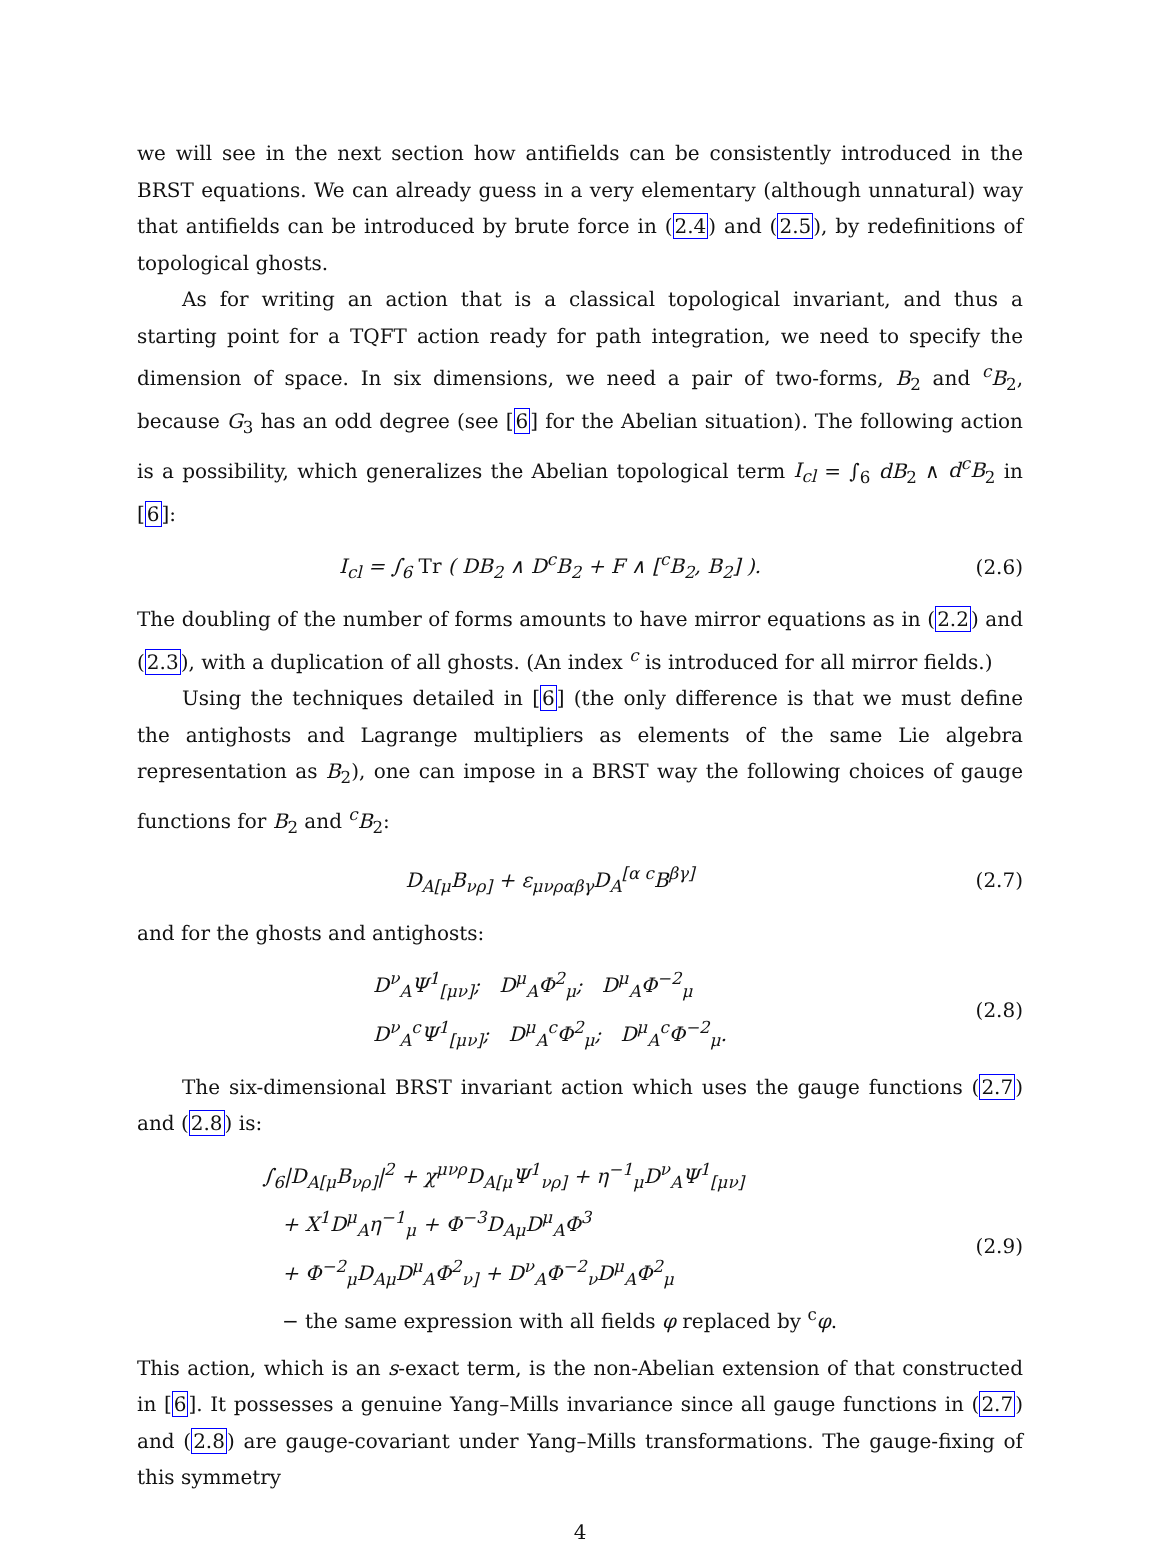we will see in the next section how antifields can be consistently introduced in the BRST equations. We can already guess in a very elementary (although unnatural) way that antifields can be introduced by brute force in (2.4) and (2.5), by redefinitions of topological ghosts.
As for writing an action that is a classical topological invariant, and thus a starting point for a TQFT action ready for path integration, we need to specify the dimension of space. In six dimensions, we need a pair of two-forms, B<sub>2</sub> and <sup>c</sup>B<sub>2</sub>, because G<sub>3</sub> has an odd degree (see [6] for the Abelian situation). The following action is a possibility, which generalizes the Abelian topological term I<sub>cl</sub> = ∫<sub>6</sub> dB<sub>2</sub> ∧ d<sup>c</sup>B<sub>2</sub> in [6]:
I<sub>cl</sub> = ∫<sub>6</sub> Tr ( DB<sub>2</sub> ∧ D<sup>c</sup>B<sub>2</sub> + F ∧ [<sup>c</sup>B<sub>2</sub>, B<sub>2</sub>] ).
(2.6)
The doubling of the number of forms amounts to have mirror equations as in (2.2) and (2.3), with a duplication of all ghosts. (An index <sup>c</sup> is introduced for all mirror fields.)
Using the techniques detailed in [6] (the only difference is that we must define the antighosts and Lagrange multipliers as elements of the same Lie algebra representation as B<sub>2</sub>), one can impose in a BRST way the following choices of gauge functions for B<sub>2</sub> and <sup>c</sup>B<sub>2</sub>:
D<sub>A[μ</sub>B<sub>νρ]</sub> + ε<sub>μνραβγ</sub>D<sub>A</sub><sup>[α c</sup>B<sup>βγ]</sup> (2.7)
and for the ghosts and antighosts:
D<sup>ν</sup><sub>A</sub>Ψ<sup>1</sup><sub>[μν]</sub>; D<sup>μ</sup><sub>A</sub>Φ<sup>2</sup><sub>μ</sub>; D<sup>μ</sup><sub>A</sub>Φ<sup>−2</sup><sub>μ</sub>
D<sup>ν</sup><sub>A</sub><sup>c</sup>Ψ<sup>1</sup><sub>[μν]</sub>; D<sup>μ</sup><sub>A</sub><sup>c</sup>Φ<sup>2</sup><sub>μ</sub>; D<sup>μ</sup><sub>A</sub><sup>c</sup>Φ<sup>−2</sup><sub>μ</sub>.
(2.8)
The six-dimensional BRST invariant action which uses the gauge functions (2.7) and (2.8) is:
∫<sub>6</sub>|D<sub>A[μ</sub>B<sub>νρ]</sub>|<sup>2</sup> + χ<sup>μνρ</sup>D<sub>A[μ</sub>Ψ<sup>1</sup><sub>νρ]</sub> + η<sup>−1</sup><sub>μ</sub>D<sup>ν</sup><sub>A</sub>Ψ<sup>1</sup><sub>[μν]</sub>
+ X<sup>1</sup>D<sup>μ</sup><sub>A</sub>η<sup>−1</sup><sub>μ</sub> + Φ<sup>−3</sup>D<sub>Aμ</sub>D<sup>μ</sup><sub>A</sub>Φ<sup>3</sup>
+ Φ<sup>−2</sup><sub>μ</sub>D<sub>Aμ</sub>D<sup>μ</sup><sub>A</sub>Φ<sup>2</sup><sub>ν]</sub> + D<sup>ν</sup><sub>A</sub>Φ<sup>−2</sup><sub>ν</sub>D<sup>μ</sup><sub>A</sub>Φ<sup>2</sup><sub>μ</sub>
− the same expression with all fields φ replaced by <sup>c</sup>φ.
(2.9)
This action, which is an s-exact term, is the non-Abelian extension of that constructed in [6]. It possesses a genuine Yang–Mills invariance since all gauge functions in (2.7) and (2.8) are gauge-covariant under Yang–Mills transformations. The gauge-fixing of this symmetry
4